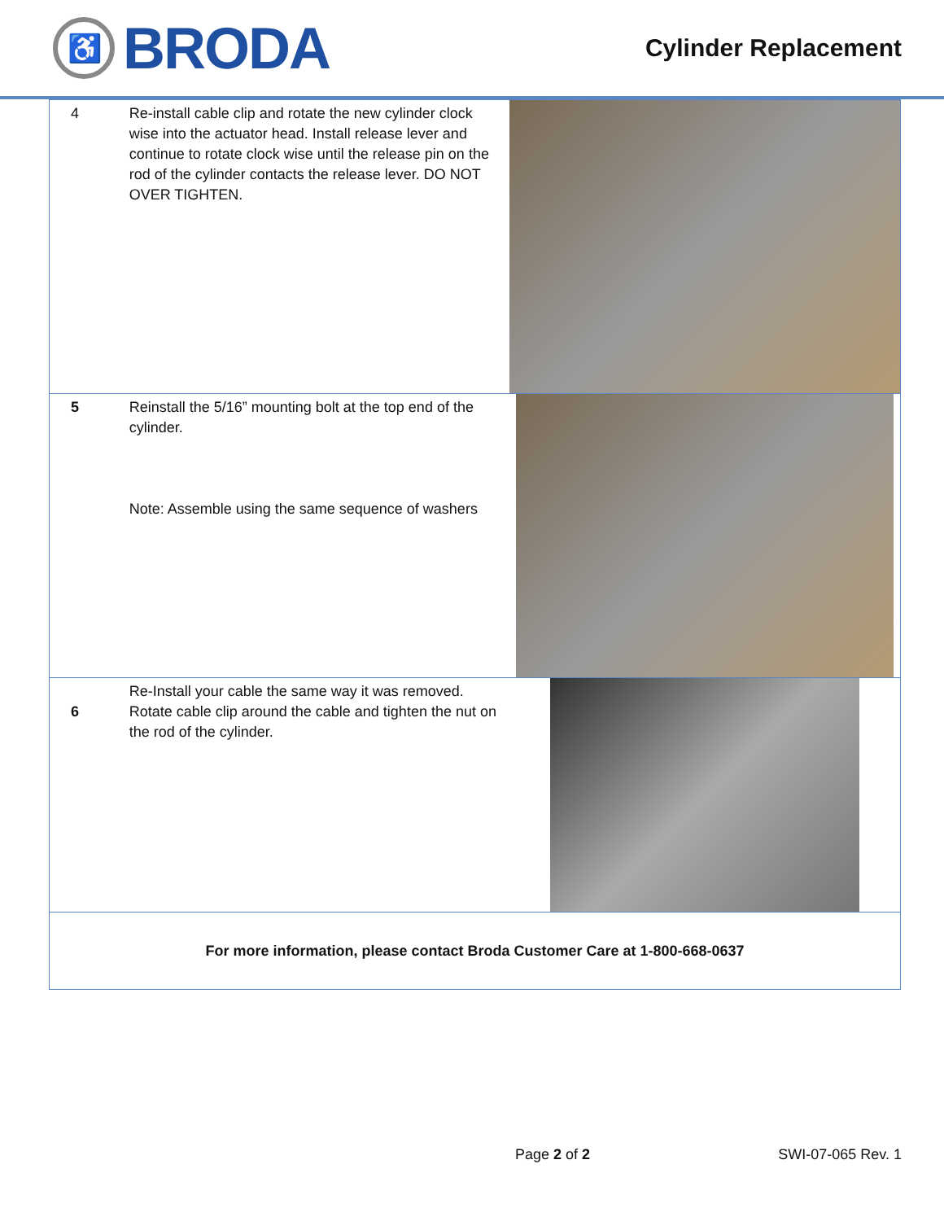♿
BRODA
Cylinder Replacement
| 4 | Re-install cable clip and rotate the new cylinder clock wise into the actuator head. Install release lever and continue to rotate clock wise until the release pin on the rod of the cylinder contacts the release lever. DO NOT OVER TIGHTEN. | |
| 5 | Reinstall the 5/16” mounting bolt at the top end of the cylinder. Note: Assemble using the same sequence of washers | |
| 6 | Re-Install your cable the same way it was removed. Rotate cable clip around the cable and tighten the nut on the rod of the cylinder. | |
| For more information, please contact Broda Customer Care at 1-800-668-0637 | | |
Page 2 of 2 SWI-07-065 Rev. 1